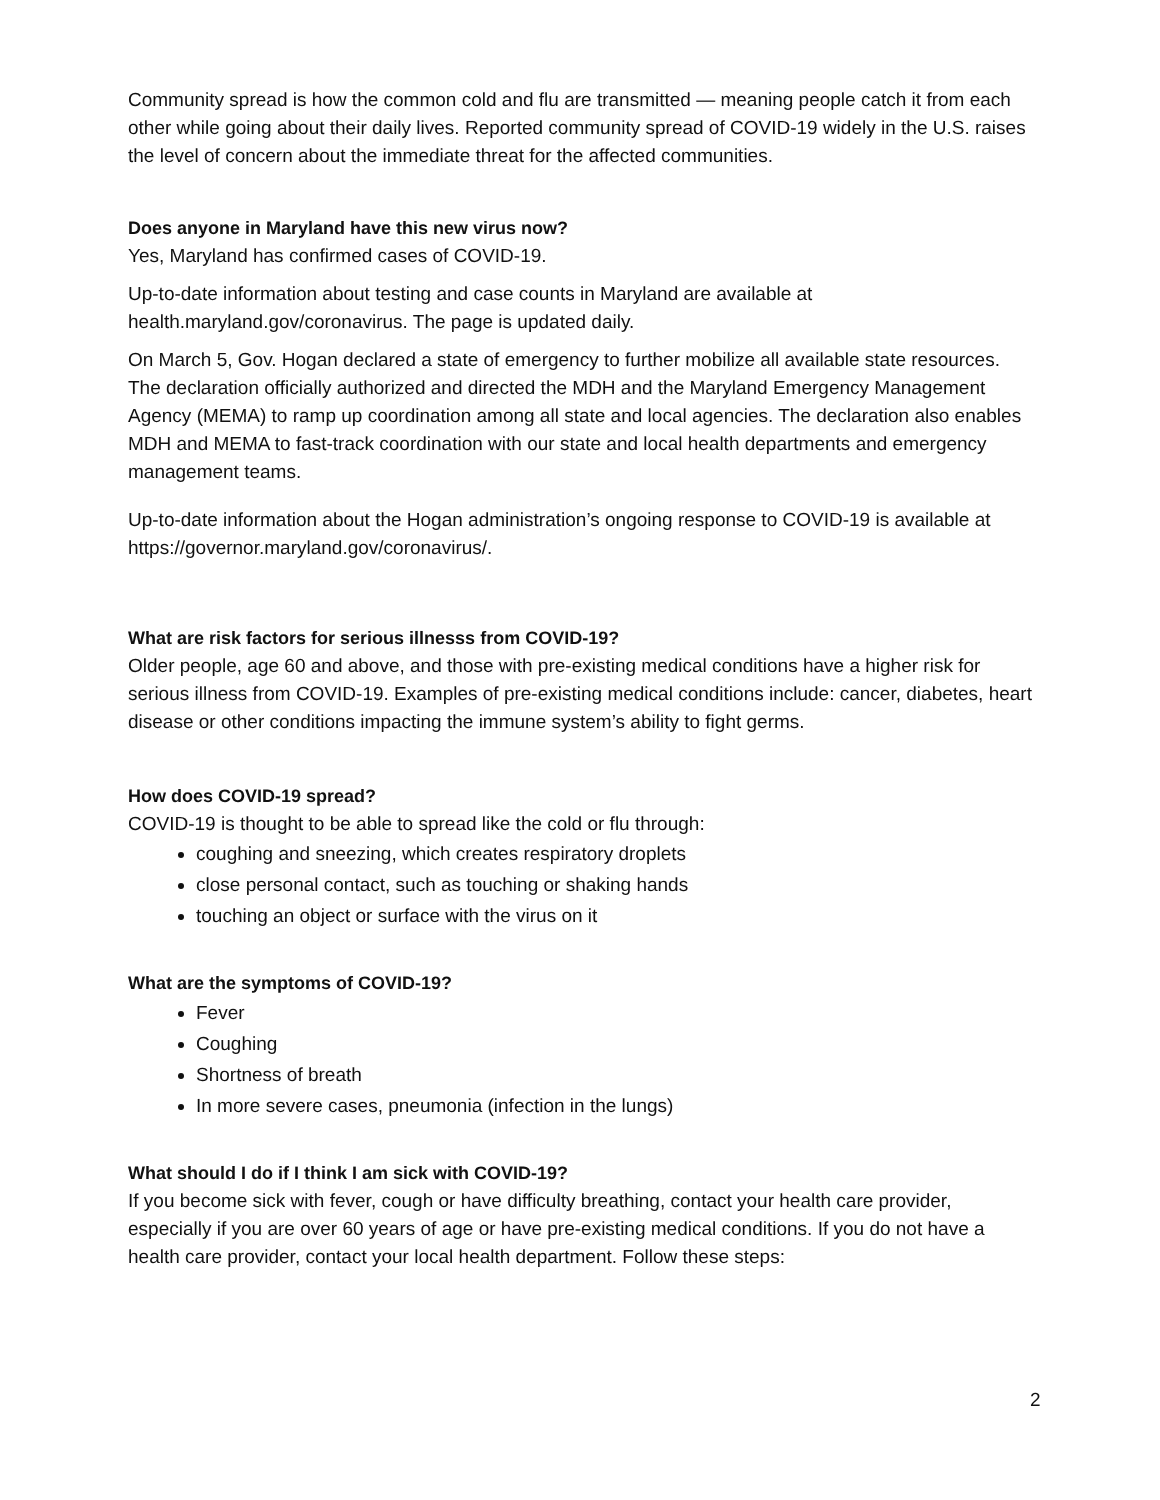Community spread is how the common cold and flu are transmitted — meaning people catch it from each other while going about their daily lives. Reported community spread of COVID-19 widely in the U.S. raises the level of concern about the immediate threat for the affected communities.
Does anyone in Maryland have this new virus now?
Yes, Maryland has confirmed cases of COVID-19.
Up-to-date information about testing and case counts in Maryland are available at health.maryland.gov/coronavirus. The page is updated daily.
On March 5, Gov. Hogan declared a state of emergency to further mobilize all available state resources. The declaration officially authorized and directed the MDH and the Maryland Emergency Management Agency (MEMA) to ramp up coordination among all state and local agencies. The declaration also enables MDH and MEMA to fast-track coordination with our state and local health departments and emergency management teams.
Up-to-date information about the Hogan administration’s ongoing response to COVID-19 is available at https://governor.maryland.gov/coronavirus/.
What are risk factors for serious illnesss from COVID-19?
Older people, age 60 and above, and those with pre-existing medical conditions have a higher risk for serious illness from COVID-19. Examples of pre-existing medical conditions include: cancer, diabetes, heart disease or other conditions impacting the immune system’s ability to fight germs.
How does COVID-19 spread?
COVID-19 is thought to be able to spread like the cold or flu through:
coughing and sneezing, which creates respiratory droplets
close personal contact, such as touching or shaking hands
touching an object or surface with the virus on it
What are the symptoms of COVID-19?
Fever
Coughing
Shortness of breath
In more severe cases, pneumonia (infection in the lungs)
What should I do if I think I am sick with COVID-19?
If you become sick with fever, cough or have difficulty breathing, contact your health care provider, especially if you are over 60 years of age or have pre-existing medical conditions. If you do not have a health care provider, contact your local health department. Follow these steps:
2